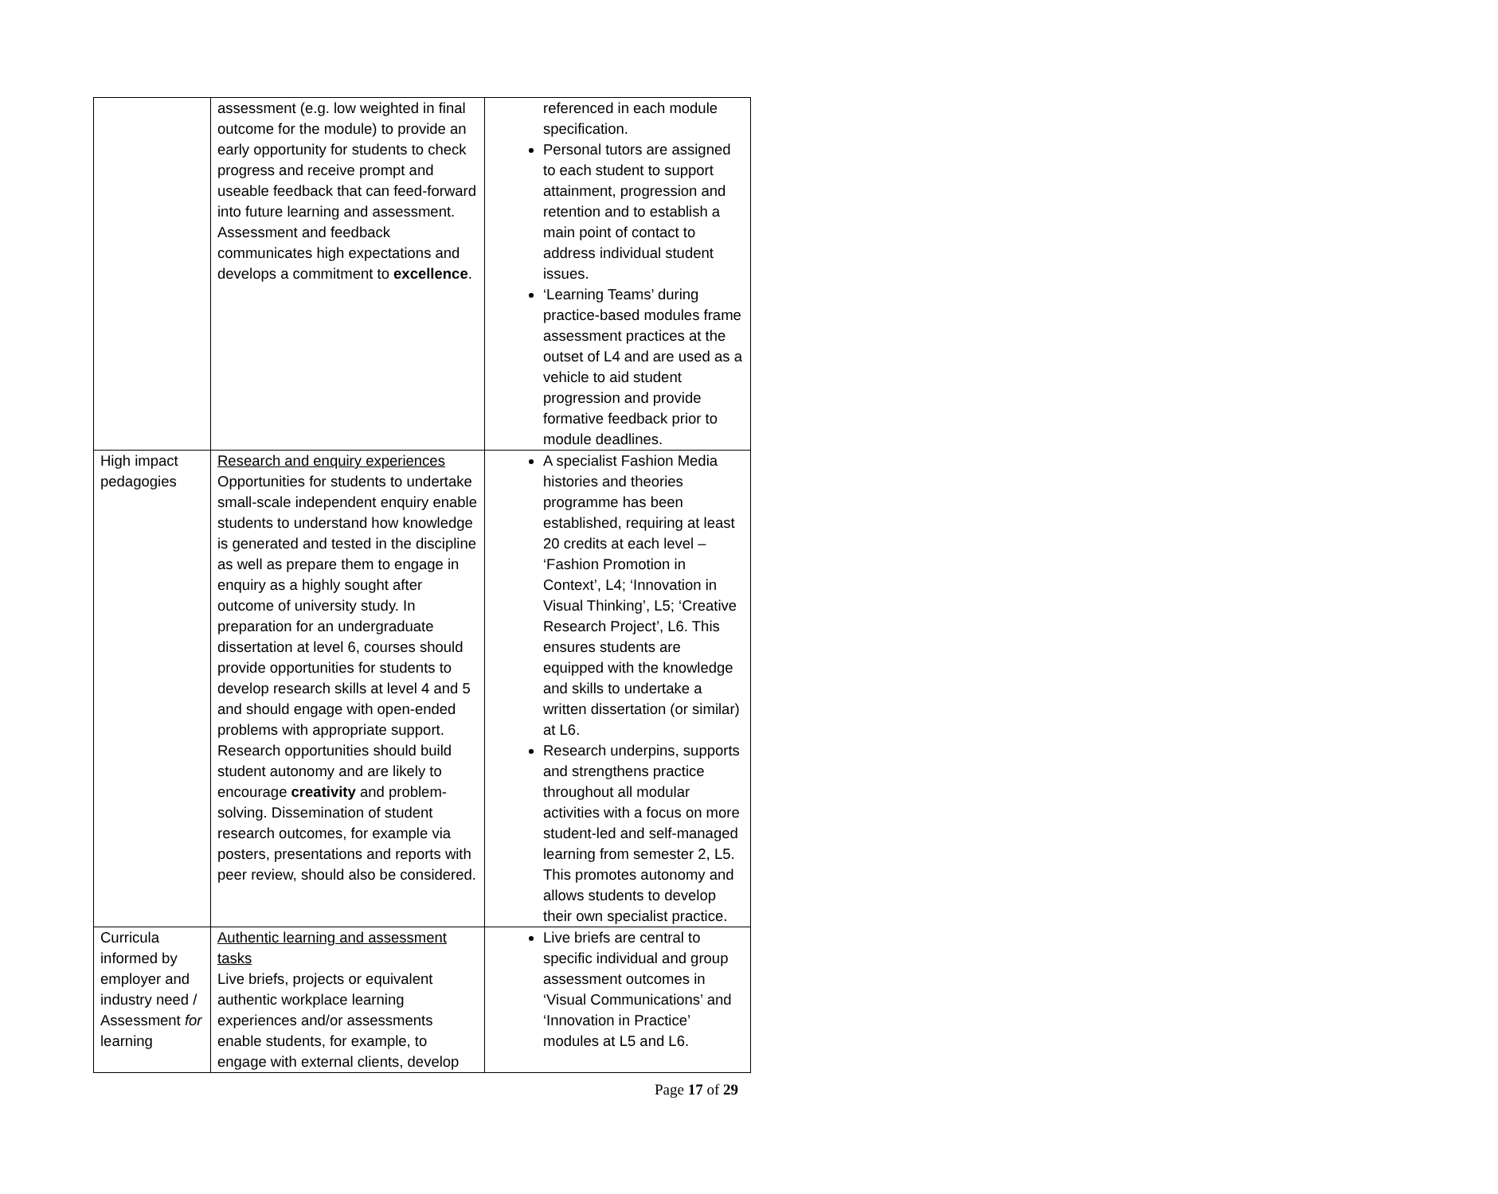| | assessment (e.g. low weighted in final outcome for the module) to provide an early opportunity for students to check progress and receive prompt and useable feedback that can feed-forward into future learning and assessment. Assessment and feedback communicates high expectations and develops a commitment to excellence . | referenced in each module specification. Personal tutors are assigned to each student to support attainment, progression and retention and to establish a main point of contact to address individual student issues. ‘Learning Teams’ during practice-based modules frame assessment practices at the outset of L4 and are used as a vehicle to aid student progression and provide formative feedback prior to module deadlines. |
| High impact pedagogies | Research and enquiry experiences Opportunities for students to undertake small-scale independent enquiry enable students to understand how knowledge is generated and tested in the discipline as well as prepare them to engage in enquiry as a highly sought after outcome of university study. In preparation for an undergraduate dissertation at level 6, courses should provide opportunities for students to develop research skills at level 4 and 5 and should engage with open-ended problems with appropriate support. Research opportunities should build student autonomy and are likely to encourage creativity and problem-solving. Dissemination of student research outcomes, for example via posters, presentations and reports with peer review, should also be considered. | A specialist Fashion Media histories and theories programme has been established, requiring at least 20 credits at each level – ‘Fashion Promotion in Context’, L4; ‘Innovation in Visual Thinking’, L5; ‘Creative Research Project’, L6. This ensures students are equipped with the knowledge and skills to undertake a written dissertation (or similar) at L6. Research underpins, supports and strengthens practice throughout all modular activities with a focus on more student-led and self-managed learning from semester 2, L5. This promotes autonomy and allows students to develop their own specialist practice. |
| Curricula informed by employer and industry need / Assessment for learning | Authentic learning and assessment tasks Live briefs, projects or equivalent authentic workplace learning experiences and/or assessments enable students, for example, to engage with external clients, develop | Live briefs are central to specific individual and group assessment outcomes in ‘Visual Communications’ and ‘Innovation in Practice’ modules at L5 and L6. |
Page 17 of 29